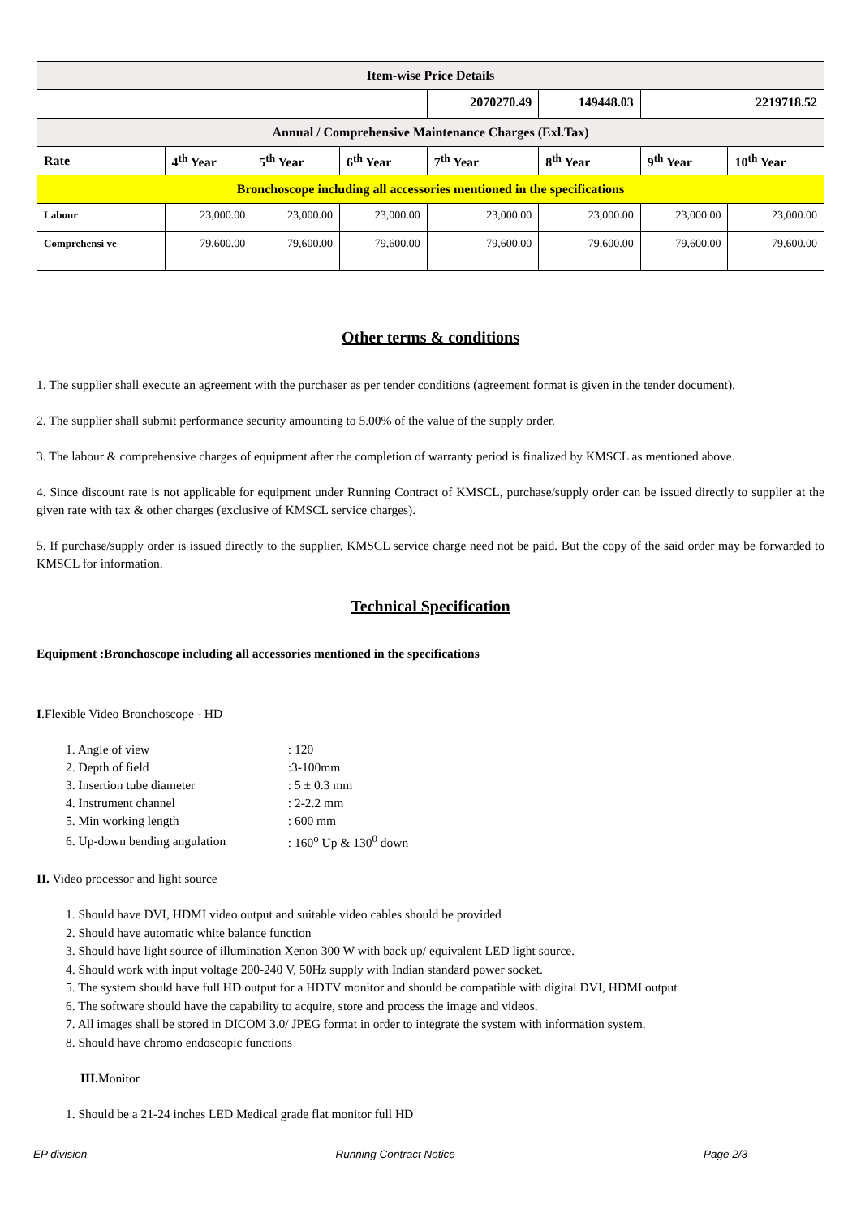| Item-wise Price Details | | | | | | | |
| | | | | 2070270.49 | 149448.03 | 2219718.52 | |
| Annual / Comprehensive Maintenance Charges (Exl.Tax) | | | | | | | |
| Rate | 4<sup>th</sup> Year | 5<sup>th</sup> Year | 6<sup>th</sup> Year | 7<sup>th</sup> Year | 8<sup>th</sup> Year | 9<sup>th</sup> Year | 10<sup>th</sup> Year |
| Bronchoscope including all accessories mentioned in the specifications | | | | | | | |
| Labour | 23,000.00 | 23,000.00 | 23,000.00 | 23,000.00 | 23,000.00 | 23,000.00 | 23,000.00 |
| Comprehensi ve | 79,600.00 | 79,600.00 | 79,600.00 | 79,600.00 | 79,600.00 | 79,600.00 | 79,600.00 |
Other terms & conditions
1. The supplier shall execute an agreement with the purchaser as per tender conditions (agreement format is given in the tender document).
2. The supplier shall submit performance security amounting to 5.00% of the value of the supply order.
3. The labour & comprehensive charges of equipment after the completion of warranty period is finalized by KMSCL as mentioned above.
4. Since discount rate is not applicable for equipment under Running Contract of KMSCL, purchase/supply order can be issued directly to supplier at the given rate with tax & other charges (exclusive of KMSCL service charges).
5. If purchase/supply order is issued directly to the supplier, KMSCL service charge need not be paid. But the copy of the said order may be forwarded to KMSCL for information.
Technical Specification
Equipment :Bronchoscope including all accessories mentioned in the specifications
I.Flexible Video Bronchoscope - HD
| 1. Angle of view | : 120 |
| 2. Depth of field | :3-100mm |
| 3. Insertion tube diameter | : 5 ± 0.3 mm |
| 4. Instrument channel | : 2-2.2 mm |
| 5. Min working length | : 600 mm |
| 6. Up-down bending angulation | : 160<sup>o</sup> Up & 130<sup>0</sup> down |
II. Video processor and light source
1. Should have DVI, HDMI video output and suitable video cables should be provided
2. Should have automatic white balance function
3. Should have light source of illumination Xenon 300 W with back up/ equivalent LED light source.
4. Should work with input voltage 200-240 V, 50Hz supply with Indian standard power socket.
5. The system should have full HD output for a HDTV monitor and should be compatible with digital DVI, HDMI output
6. The software should have the capability to acquire, store and process the image and videos.
7. All images shall be stored in DICOM 3.0/ JPEG format in order to integrate the system with information system.
8. Should have chromo endoscopic functions
III. Monitor
1. Should be a 21-24 inches LED Medical grade flat monitor full HD
EP division Running Contract Notice Page 2/3